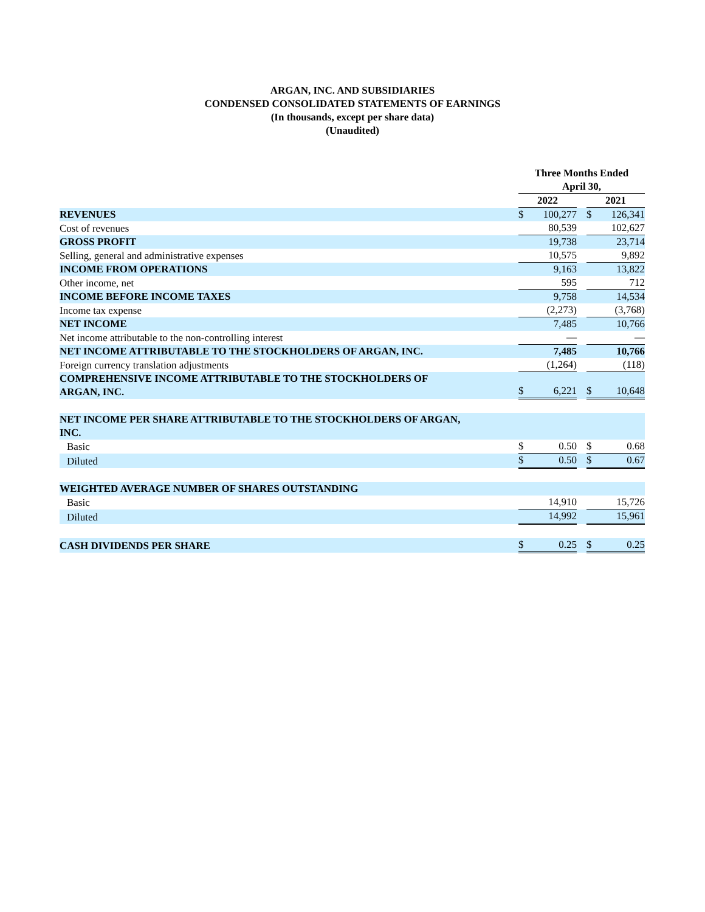ARGAN, INC. AND SUBSIDIARIES
CONDENSED CONSOLIDATED STATEMENTS OF EARNINGS
(In thousands, except per share data)
(Unaudited)
| | Three Months Ended April 30, | | | | |
| --- | --- | --- | --- | --- | --- |
| | 2022 | | | 2021 | |
| REVENUES | $ | 100,277 | | $ | 126,341 |
| Cost of revenues | | 80,539 | | | 102,627 |
| GROSS PROFIT | | 19,738 | | | 23,714 |
| Selling, general and administrative expenses | | 10,575 | | | 9,892 |
| INCOME FROM OPERATIONS | | 9,163 | | | 13,822 |
| Other income, net | | 595 | | | 712 |
| INCOME BEFORE INCOME TAXES | | 9,758 | | | 14,534 |
| Income tax expense | | (2,273) | | | (3,768) |
| NET INCOME | | 7,485 | | | 10,766 |
| Net income attributable to the non-controlling interest | | — | | | — |
| NET INCOME ATTRIBUTABLE TO THE STOCKHOLDERS OF ARGAN, INC. | | 7,485 | | | 10,766 |
| Foreign currency translation adjustments | | (1,264) | | | (118) |
| COMPREHENSIVE INCOME ATTRIBUTABLE TO THE STOCKHOLDERS OF ARGAN, INC. | $ | 6,221 | | $ | 10,648 |
| NET INCOME PER SHARE ATTRIBUTABLE TO THE STOCKHOLDERS OF ARGAN, INC. | | | | | |
| Basic | $ | 0.50 | | $ | 0.68 |
| Diluted | $ | 0.50 | | $ | 0.67 |
| WEIGHTED AVERAGE NUMBER OF SHARES OUTSTANDING | | | | | |
| Basic | | 14,910 | | | 15,726 |
| Diluted | | 14,992 | | | 15,961 |
| CASH DIVIDENDS PER SHARE | $ | 0.25 | | $ | 0.25 |